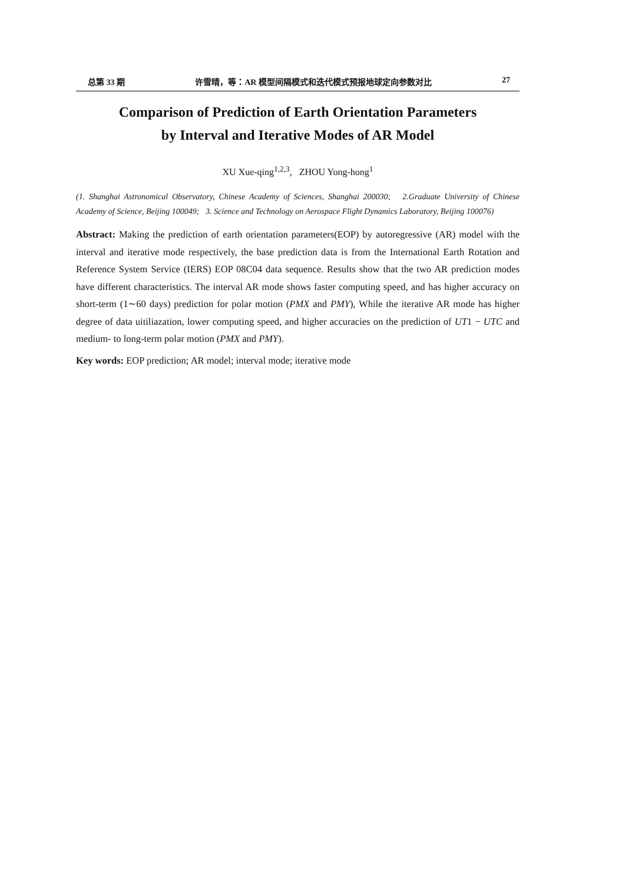总第 33 期 许雪晴，等：AR 模型间隔模式和迭代模式预报地球定向参数对比 27
Comparison of Prediction of Earth Orientation Parameters
by Interval and Iterative Modes of AR Model
XU Xue-qing<sup>1,2,3</sup>, ZHOU Yong-hong<sup>1</sup>
(1. Shanghai Astronomical Observatory, Chinese Academy of Sciences, Shanghai 200030; 2.Graduate University of Chinese Academy of Science, Beijing 100049; 3. Science and Technology on Aerospace Flight Dynamics Laboratory, Beijing 100076)
Abstract: Making the prediction of earth orientation parameters(EOP) by autoregressive (AR) model with the interval and iterative mode respectively, the base prediction data is from the International Earth Rotation and Reference System Service (IERS) EOP 08C04 data sequence. Results show that the two AR prediction modes have different characteristics. The interval AR mode shows faster computing speed, and has higher accuracy on short-term (1∼60 days) prediction for polar motion (PMX and PMY), While the iterative AR mode has higher degree of data uitiliazation, lower computing speed, and higher accuracies on the prediction of UT1 − UTC and medium- to long-term polar motion (PMX and PMY).
Key words: EOP prediction; AR model; interval mode; iterative mode